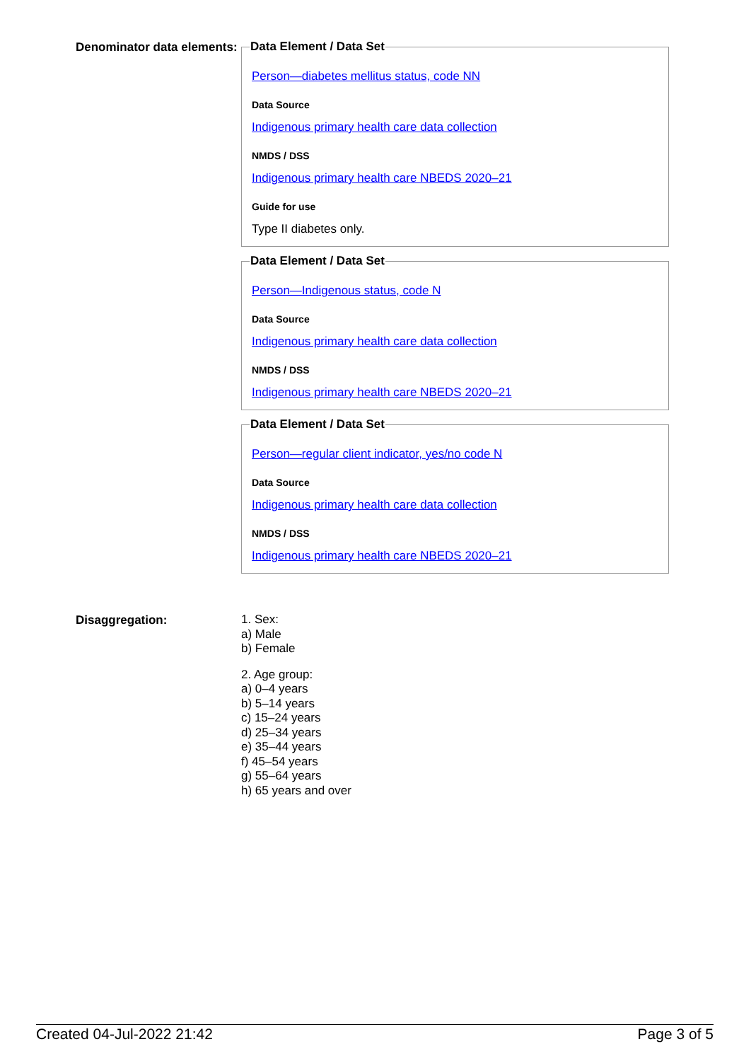Denominator data elements:
Data Element / Data Set
Person—diabetes mellitus status, code NN
Data Source
Indigenous primary health care data collection
NMDS / DSS
Indigenous primary health care NBEDS 2020–21
Guide for use
Type II diabetes only.
Data Element / Data Set
Person—Indigenous status, code N
Data Source
Indigenous primary health care data collection
NMDS / DSS
Indigenous primary health care NBEDS 2020–21
Data Element / Data Set
Person—regular client indicator, yes/no code N
Data Source
Indigenous primary health care data collection
NMDS / DSS
Indigenous primary health care NBEDS 2020–21
Disaggregation:
1. Sex:
a) Male
b) Female
2. Age group:
a) 0–4 years
b) 5–14 years
c) 15–24 years
d) 25–34 years
e) 35–44 years
f) 45–54 years
g) 55–64 years
h) 65 years and over
Created 04-Jul-2022 21:42 Page 3 of 5